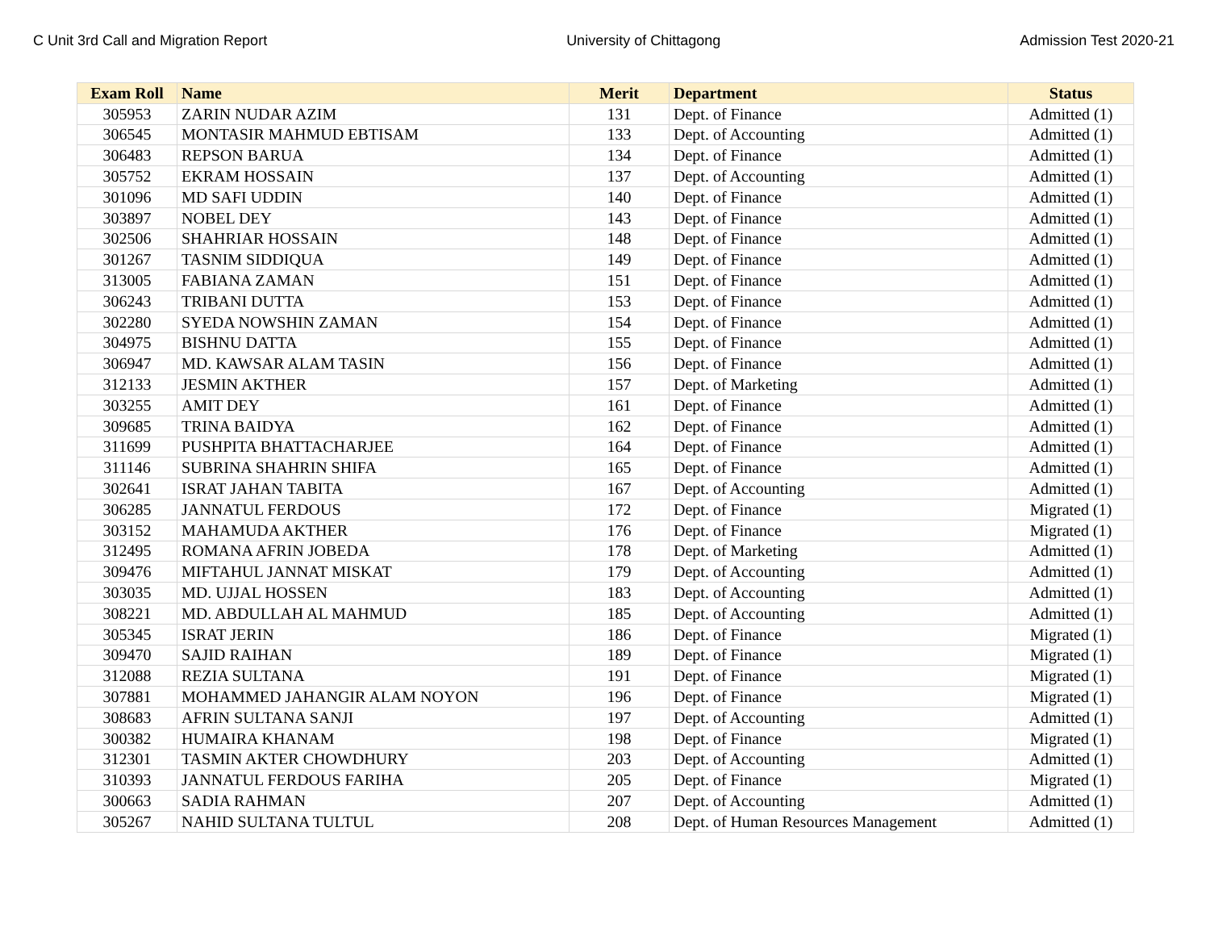C Unit 3rd Call and Migration Report University of Chittagong Admission Test 2020-21
| Exam Roll | Name | Merit | Department | Status |
| --- | --- | --- | --- | --- |
| 305953 | ZARIN NUDAR AZIM | 131 | Dept. of Finance | Admitted (1) |
| 306545 | MONTASIR MAHMUD EBTISAM | 133 | Dept. of Accounting | Admitted (1) |
| 306483 | REPSON BARUA | 134 | Dept. of Finance | Admitted (1) |
| 305752 | EKRAM HOSSAIN | 137 | Dept. of Accounting | Admitted (1) |
| 301096 | MD SAFI UDDIN | 140 | Dept. of Finance | Admitted (1) |
| 303897 | NOBEL DEY | 143 | Dept. of Finance | Admitted (1) |
| 302506 | SHAHRIAR HOSSAIN | 148 | Dept. of Finance | Admitted (1) |
| 301267 | TASNIM SIDDIQUA | 149 | Dept. of Finance | Admitted (1) |
| 313005 | FABIANA ZAMAN | 151 | Dept. of Finance | Admitted (1) |
| 306243 | TRIBANI DUTTA | 153 | Dept. of Finance | Admitted (1) |
| 302280 | SYEDA NOWSHIN ZAMAN | 154 | Dept. of Finance | Admitted (1) |
| 304975 | BISHNU DATTA | 155 | Dept. of Finance | Admitted (1) |
| 306947 | MD. KAWSAR ALAM TASIN | 156 | Dept. of Finance | Admitted (1) |
| 312133 | JESMIN AKTHER | 157 | Dept. of Marketing | Admitted (1) |
| 303255 | AMIT DEY | 161 | Dept. of Finance | Admitted (1) |
| 309685 | TRINA BAIDYA | 162 | Dept. of Finance | Admitted (1) |
| 311699 | PUSHPITA BHATTACHARJEE | 164 | Dept. of Finance | Admitted (1) |
| 311146 | SUBRINA SHAHRIN SHIFA | 165 | Dept. of Finance | Admitted (1) |
| 302641 | ISRAT JAHAN TABITA | 167 | Dept. of Accounting | Admitted (1) |
| 306285 | JANNATUL FERDOUS | 172 | Dept. of Finance | Migrated (1) |
| 303152 | MAHAMUDA AKTHER | 176 | Dept. of Finance | Migrated (1) |
| 312495 | ROMANA AFRIN JOBEDA | 178 | Dept. of Marketing | Admitted (1) |
| 309476 | MIFTAHUL JANNAT MISKAT | 179 | Dept. of Accounting | Admitted (1) |
| 303035 | MD. UJJAL HOSSEN | 183 | Dept. of Accounting | Admitted (1) |
| 308221 | MD. ABDULLAH AL MAHMUD | 185 | Dept. of Accounting | Admitted (1) |
| 305345 | ISRAT JERIN | 186 | Dept. of Finance | Migrated (1) |
| 309470 | SAJID RAIHAN | 189 | Dept. of Finance | Migrated (1) |
| 312088 | REZIA SULTANA | 191 | Dept. of Finance | Migrated (1) |
| 307881 | MOHAMMED JAHANGIR ALAM NOYON | 196 | Dept. of Finance | Migrated (1) |
| 308683 | AFRIN SULTANA SANJI | 197 | Dept. of Accounting | Admitted (1) |
| 300382 | HUMAIRA KHANAM | 198 | Dept. of Finance | Migrated (1) |
| 312301 | TASMIN AKTER CHOWDHURY | 203 | Dept. of Accounting | Admitted (1) |
| 310393 | JANNATUL FERDOUS FARIHA | 205 | Dept. of Finance | Migrated (1) |
| 300663 | SADIA RAHMAN | 207 | Dept. of Accounting | Admitted (1) |
| 305267 | NAHID SULTANA TULTUL | 208 | Dept. of Human Resources Management | Admitted (1) |